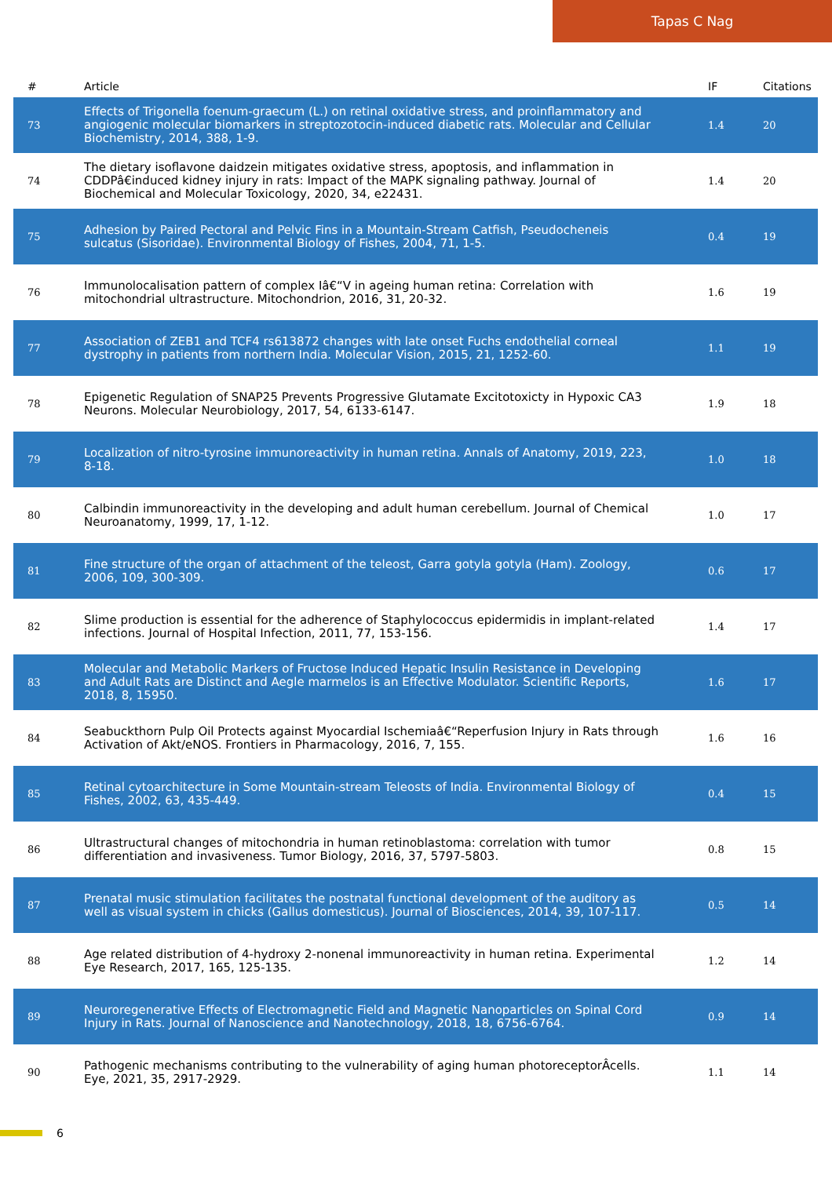Tapas C Nag
| # | Article | IF | Citations |
| --- | --- | --- | --- |
| 73 | Effects of Trigonella foenum-graecum (L.) on retinal oxidative stress, and proinflammatory and angiogenic molecular biomarkers in streptozotocin-induced diabetic rats. Molecular and Cellular Biochemistry, 2014, 388, 1-9. | 1.4 | 20 |
| 74 | The dietary isoflavone daidzein mitigates oxidative stress, apoptosis, and inflammation in CDDPâ€induced kidney injury in rats: Impact of the MAPK signaling pathway. Journal of Biochemical and Molecular Toxicology, 2020, 34, e22431. | 1.4 | 20 |
| 75 | Adhesion by Paired Pectoral and Pelvic Fins in a Mountain-Stream Catfish, Pseudocheneis sulcatus (Sisoridae). Environmental Biology of Fishes, 2004, 71, 1-5. | 0.4 | 19 |
| 76 | Immunolocalisation pattern of complex Iâ€“V in ageing human retina: Correlation with mitochondrial ultrastructure. Mitochondrion, 2016, 31, 20-32. | 1.6 | 19 |
| 77 | Association of ZEB1 and TCF4 rs613872 changes with late onset Fuchs endothelial corneal dystrophy in patients from northern India. Molecular Vision, 2015, 21, 1252-60. | 1.1 | 19 |
| 78 | Epigenetic Regulation of SNAP25 Prevents Progressive Glutamate Excitotoxicty in Hypoxic CA3 Neurons. Molecular Neurobiology, 2017, 54, 6133-6147. | 1.9 | 18 |
| 79 | Localization of nitro-tyrosine immunoreactivity in human retina. Annals of Anatomy, 2019, 223, 8-18. | 1.0 | 18 |
| 80 | Calbindin immunoreactivity in the developing and adult human cerebellum. Journal of Chemical Neuroanatomy, 1999, 17, 1-12. | 1.0 | 17 |
| 81 | Fine structure of the organ of attachment of the teleost, Garra gotyla gotyla (Ham). Zoology, 2006, 109, 300-309. | 0.6 | 17 |
| 82 | Slime production is essential for the adherence of Staphylococcus epidermidis in implant-related infections. Journal of Hospital Infection, 2011, 77, 153-156. | 1.4 | 17 |
| 83 | Molecular and Metabolic Markers of Fructose Induced Hepatic Insulin Resistance in Developing and Adult Rats are Distinct and Aegle marmelos is an Effective Modulator. Scientific Reports, 2018, 8, 15950. | 1.6 | 17 |
| 84 | Seabuckthorn Pulp Oil Protects against Myocardial Ischemiaâ€“Reperfusion Injury in Rats through Activation of Akt/eNOS. Frontiers in Pharmacology, 2016, 7, 155. | 1.6 | 16 |
| 85 | Retinal cytoarchitecture in Some Mountain-stream Teleosts of India. Environmental Biology of Fishes, 2002, 63, 435-449. | 0.4 | 15 |
| 86 | Ultrastructural changes of mitochondria in human retinoblastoma: correlation with tumor differentiation and invasiveness. Tumor Biology, 2016, 37, 5797-5803. | 0.8 | 15 |
| 87 | Prenatal music stimulation facilitates the postnatal functional development of the auditory as well as visual system in chicks (Gallus domesticus). Journal of Biosciences, 2014, 39, 107-117. | 0.5 | 14 |
| 88 | Age related distribution of 4-hydroxy 2-nonenal immunoreactivity in human retina. Experimental Eye Research, 2017, 165, 125-135. | 1.2 | 14 |
| 89 | Neuroregenerative Effects of Electromagnetic Field and Magnetic Nanoparticles on Spinal Cord Injury in Rats. Journal of Nanoscience and Nanotechnology, 2018, 18, 6756-6764. | 0.9 | 14 |
| 90 | Pathogenic mechanisms contributing to the vulnerability of aging human photoreceptorÂcells. Eye, 2021, 35, 2917-2929. | 1.1 | 14 |
6